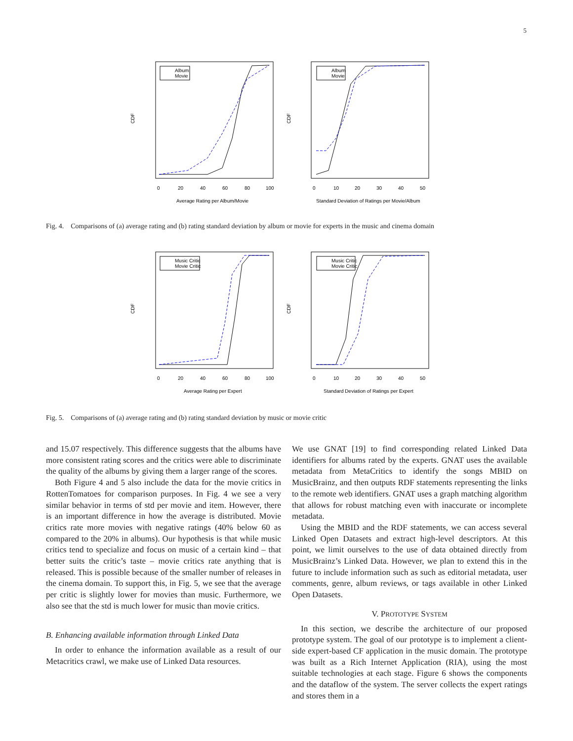5
CDF
CDF
Average Rating per Album/Movie
Standard Deviation of Ratings per Movie/Album
Album
Movie
Album
Movie
0
20
40
60
80
100
0
10
20
30
40
50
Fig. 4. Comparisons of (a) average rating and (b) rating standard deviation by album or movie for experts in the music and cinema domain
CDF
CDF
Average Rating per Expert
Standard Deviation of Ratings per Expert
Music Critic
Movie Critic
Music Critic
Movie Critic
0
20
40
60
80
100
0
10
20
30
40
50
Fig. 5. Comparisons of (a) average rating and (b) rating standard deviation by music or movie critic
and 15.07 respectively. This difference suggests that the albums have more consistent rating scores and the critics were able to discriminate the quality of the albums by giving them a larger range of the scores.
Both Figure 4 and 5 also include the data for the movie critics in RottenTomatoes for comparison purposes. In Fig. 4 we see a very similar behavior in terms of std per movie and item. However, there is an important difference in how the average is distributed. Movie critics rate more movies with negative ratings (40% below 60 as compared to the 20% in albums). Our hypothesis is that while music critics tend to specialize and focus on music of a certain kind – that better suits the critic’s taste – movie critics rate anything that is released. This is possible because of the smaller number of releases in the cinema domain. To support this, in Fig. 5, we see that the average per critic is slightly lower for movies than music. Furthermore, we also see that the std is much lower for music than movie critics.
B. Enhancing available information through Linked Data
In order to enhance the information available as a result of our Metacritics crawl, we make use of Linked Data resources.
We use GNAT [19] to find corresponding related Linked Data identifiers for albums rated by the experts. GNAT uses the available metadata from MetaCritics to identify the songs MBID on MusicBrainz, and then outputs RDF statements representing the links to the remote web identifiers. GNAT uses a graph matching algorithm that allows for robust matching even with inaccurate or incomplete metadata.
Using the MBID and the RDF statements, we can access several Linked Open Datasets and extract high-level descriptors. At this point, we limit ourselves to the use of data obtained directly from MusicBrainz’s Linked Data. However, we plan to extend this in the future to include information such as such as editorial metadata, user comments, genre, album reviews, or tags available in other Linked Open Datasets.
V. PROTOTYPE SYSTEM
In this section, we describe the architecture of our proposed prototype system. The goal of our prototype is to implement a client-side expert-based CF application in the music domain. The prototype was built as a Rich Internet Application (RIA), using the most suitable technologies at each stage. Figure 6 shows the components and the dataflow of the system. The server collects the expert ratings and stores them in a